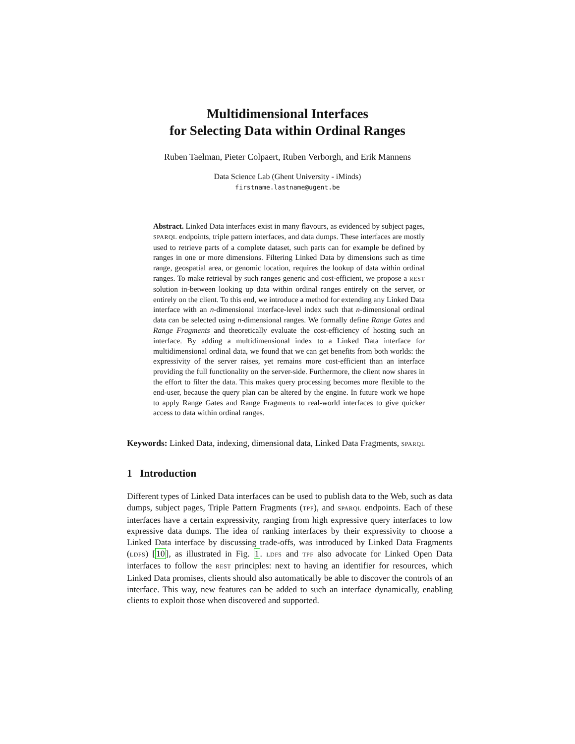Multidimensional Interfaces
for Selecting Data within Ordinal Ranges
Ruben Taelman, Pieter Colpaert, Ruben Verborgh, and Erik Mannens
Data Science Lab (Ghent University - iMinds)
firstname.lastname@ugent.be
Abstract. Linked Data interfaces exist in many flavours, as evidenced by subject pages, SPARQL endpoints, triple pattern interfaces, and data dumps. These interfaces are mostly used to retrieve parts of a complete dataset, such parts can for example be defined by ranges in one or more dimensions. Filtering Linked Data by dimensions such as time range, geospatial area, or genomic location, requires the lookup of data within ordinal ranges. To make retrieval by such ranges generic and cost-efficient, we propose a REST solution in-between looking up data within ordinal ranges entirely on the server, or entirely on the client. To this end, we introduce a method for extending any Linked Data interface with an n-dimensional interface-level index such that n-dimensional ordinal data can be selected using n-dimensional ranges. We formally define Range Gates and Range Fragments and theoretically evaluate the cost-efficiency of hosting such an interface. By adding a multidimensional index to a Linked Data interface for multidimensional ordinal data, we found that we can get benefits from both worlds: the expressivity of the server raises, yet remains more cost-efficient than an interface providing the full functionality on the server-side. Furthermore, the client now shares in the effort to filter the data. This makes query processing becomes more flexible to the end-user, because the query plan can be altered by the engine. In future work we hope to apply Range Gates and Range Fragments to real-world interfaces to give quicker access to data within ordinal ranges.
Keywords: Linked Data, indexing, dimensional data, Linked Data Fragments, SPARQL
1 Introduction
Different types of Linked Data interfaces can be used to publish data to the Web, such as data dumps, subject pages, Triple Pattern Fragments (TPF), and SPARQL endpoints. Each of these interfaces have a certain expressivity, ranging from high expressive query interfaces to low expressive data dumps. The idea of ranking interfaces by their expressivity to choose a Linked Data interface by discussing trade-offs, was introduced by Linked Data Fragments (LDFS) [10], as illustrated in Fig. 1. LDFS and TPF also advocate for Linked Open Data interfaces to follow the REST principles: next to having an identifier for resources, which Linked Data promises, clients should also automatically be able to discover the controls of an interface. This way, new features can be added to such an interface dynamically, enabling clients to exploit those when discovered and supported.